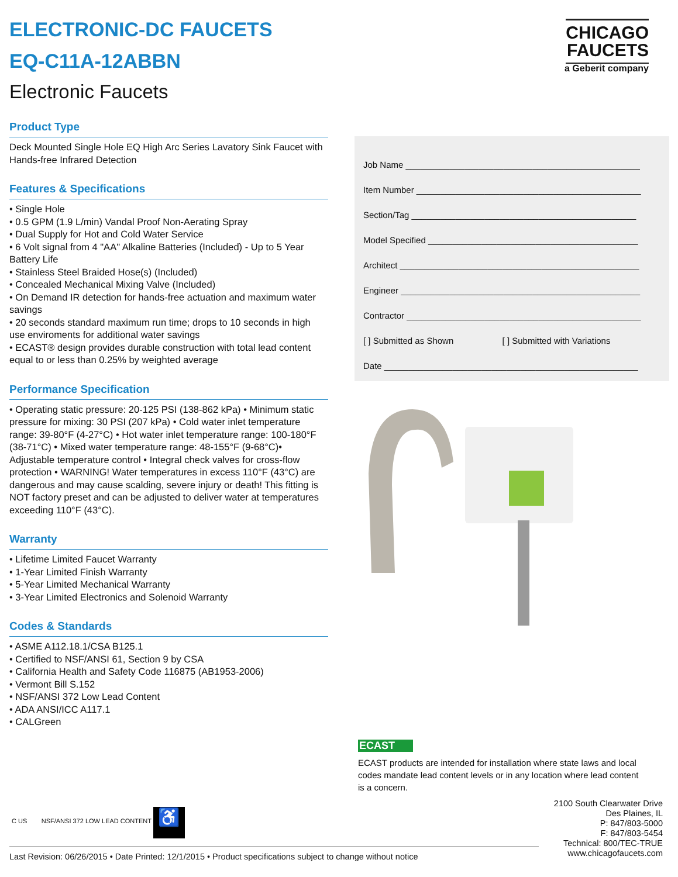ELECTRONIC-DC FAUCETS
EQ-C11A-12ABBN
Electronic Faucets
Product Type
Deck Mounted Single Hole EQ High Arc Series Lavatory Sink Faucet with Hands-free Infrared Detection
Features & Specifications
• Single Hole
• 0.5 GPM (1.9 L/min) Vandal Proof Non-Aerating Spray
• Dual Supply for Hot and Cold Water Service
• 6 Volt signal from 4 "AA" Alkaline Batteries (Included) - Up to 5 Year Battery Life
• Stainless Steel Braided Hose(s) (Included)
• Concealed Mechanical Mixing Valve (Included)
• On Demand IR detection for hands-free actuation and maximum water savings
• 20 seconds standard maximum run time; drops to 10 seconds in high use enviroments for additional water savings
• ECAST® design provides durable construction with total lead content equal to or less than 0.25% by weighted average
Performance Specification
• Operating static pressure: 20-125 PSI (138-862 kPa) • Minimum static pressure for mixing: 30 PSI (207 kPa) • Cold water inlet temperature range: 39-80°F (4-27°C) • Hot water inlet temperature range: 100-180°F (38-71°C) • Mixed water temperature range: 48-155°F (9-68°C)• Adjustable temperature control • Integral check valves for cross-flow protection • WARNING! Water temperatures in excess 110°F (43°C) are dangerous and may cause scalding, severe injury or death! This fitting is NOT factory preset and can be adjusted to deliver water at temperatures exceeding 110°F (43°C).
Warranty
• Lifetime Limited Faucet Warranty
• 1-Year Limited Finish Warranty
• 5-Year Limited Mechanical Warranty
• 3-Year Limited Electronics and Solenoid Warranty
Codes & Standards
• ASME A112.18.1/CSA B125.1
• Certified to NSF/ANSI 61, Section 9 by CSA
• California Health and Safety Code 116875 (AB1953-2006)
• Vermont Bill S.152
• NSF/ANSI 372 Low Lead Content
• ADA ANSI/ICC A117.1
• CALGreen
CHICAGO
FAUCETS
a Geberit company
Job Name ________________________________________________
Item Number ______________________________________________
Section/Tag ______________________________________________
Model Specified ___________________________________________
Architect _________________________________________________
Engineer _________________________________________________
Contractor ________________________________________________
[ ] Submitted as Shown [ ] Submitted with Variations
Date ____________________________________________________
ECAST
ECAST products are intended for installation where state laws and local codes mandate lead content levels or in any location where lead content is a concern.
C US NSF/ANSI 372 LOW LEAD CONTENT ♿
2100 South Clearwater Drive
Des Plaines, IL
P: 847/803-5000
F: 847/803-5454
Technical: 800/TEC-TRUE
www.chicagofaucets.com
Last Revision: 06/26/2015 • Date Printed: 12/1/2015 • Product specifications subject to change without notice